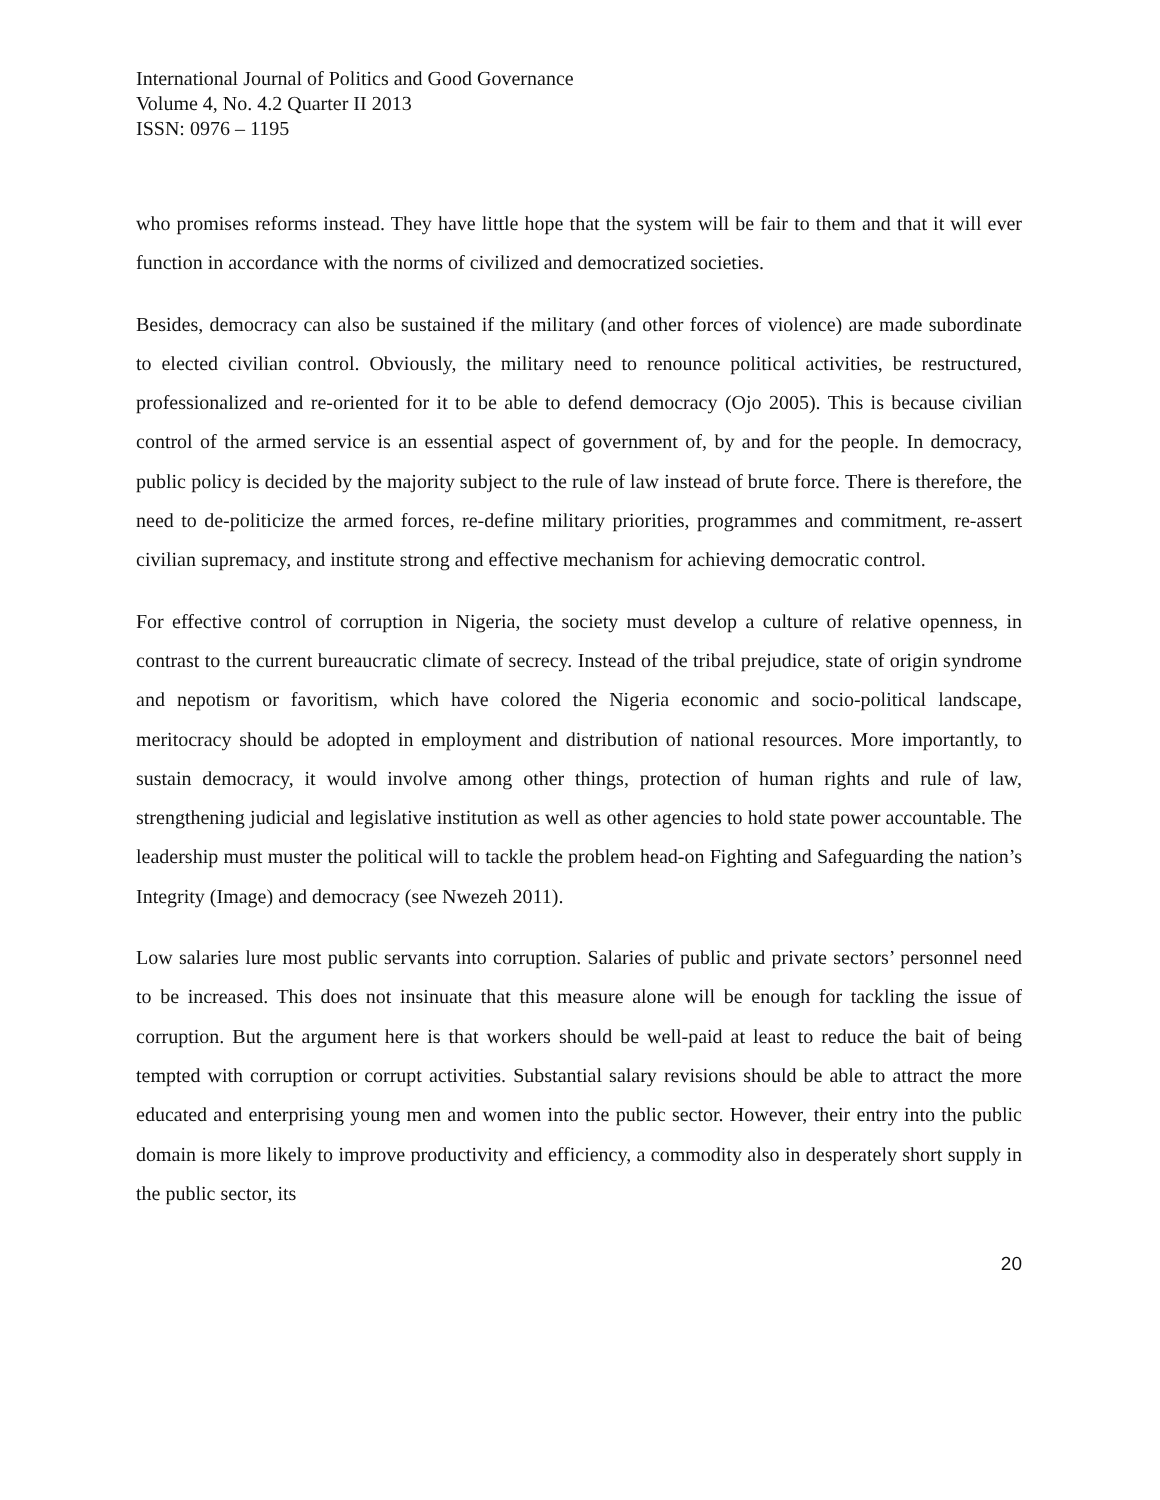International Journal of Politics and Good Governance
Volume 4, No. 4.2 Quarter II 2013
ISSN: 0976 – 1195
who promises reforms instead. They have little hope that the system will be fair to them and that it will ever function in accordance with the norms of civilized and democratized societies.
Besides, democracy can also be sustained if the military (and other forces of violence) are made subordinate to elected civilian control. Obviously, the military need to renounce political activities, be restructured, professionalized and re-oriented for it to be able to defend democracy (Ojo 2005). This is because civilian control of the armed service is an essential aspect of government of, by and for the people. In democracy, public policy is decided by the majority subject to the rule of law instead of brute force. There is therefore, the need to de-politicize the armed forces, re-define military priorities, programmes and commitment, re-assert civilian supremacy, and institute strong and effective mechanism for achieving democratic control.
For effective control of corruption in Nigeria, the society must develop a culture of relative openness, in contrast to the current bureaucratic climate of secrecy. Instead of the tribal prejudice, state of origin syndrome and nepotism or favoritism, which have colored the Nigeria economic and socio-political landscape, meritocracy should be adopted in employment and distribution of national resources. More importantly, to sustain democracy, it would involve among other things, protection of human rights and rule of law, strengthening judicial and legislative institution as well as other agencies to hold state power accountable. The leadership must muster the political will to tackle the problem head-on Fighting and Safeguarding the nation’s Integrity (Image) and democracy (see Nwezeh 2011).
Low salaries lure most public servants into corruption. Salaries of public and private sectors’ personnel need to be increased. This does not insinuate that this measure alone will be enough for tackling the issue of corruption. But the argument here is that workers should be well-paid at least to reduce the bait of being tempted with corruption or corrupt activities. Substantial salary revisions should be able to attract the more educated and enterprising young men and women into the public sector. However, their entry into the public domain is more likely to improve productivity and efficiency, a commodity also in desperately short supply in the public sector, its
20